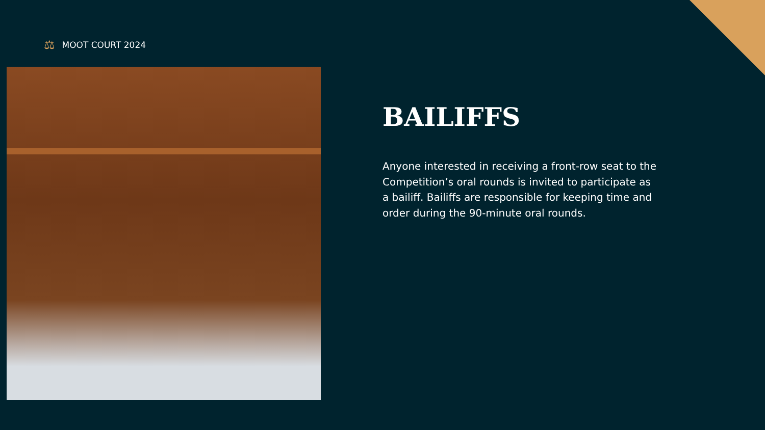⚖ MOOT COURT 2024
BAILIFFS
Anyone interested in receiving a front-row seat to the Competition’s oral rounds is invited to participate as a bailiff. Bailiffs are responsible for keeping time and order during the 90-minute oral rounds.